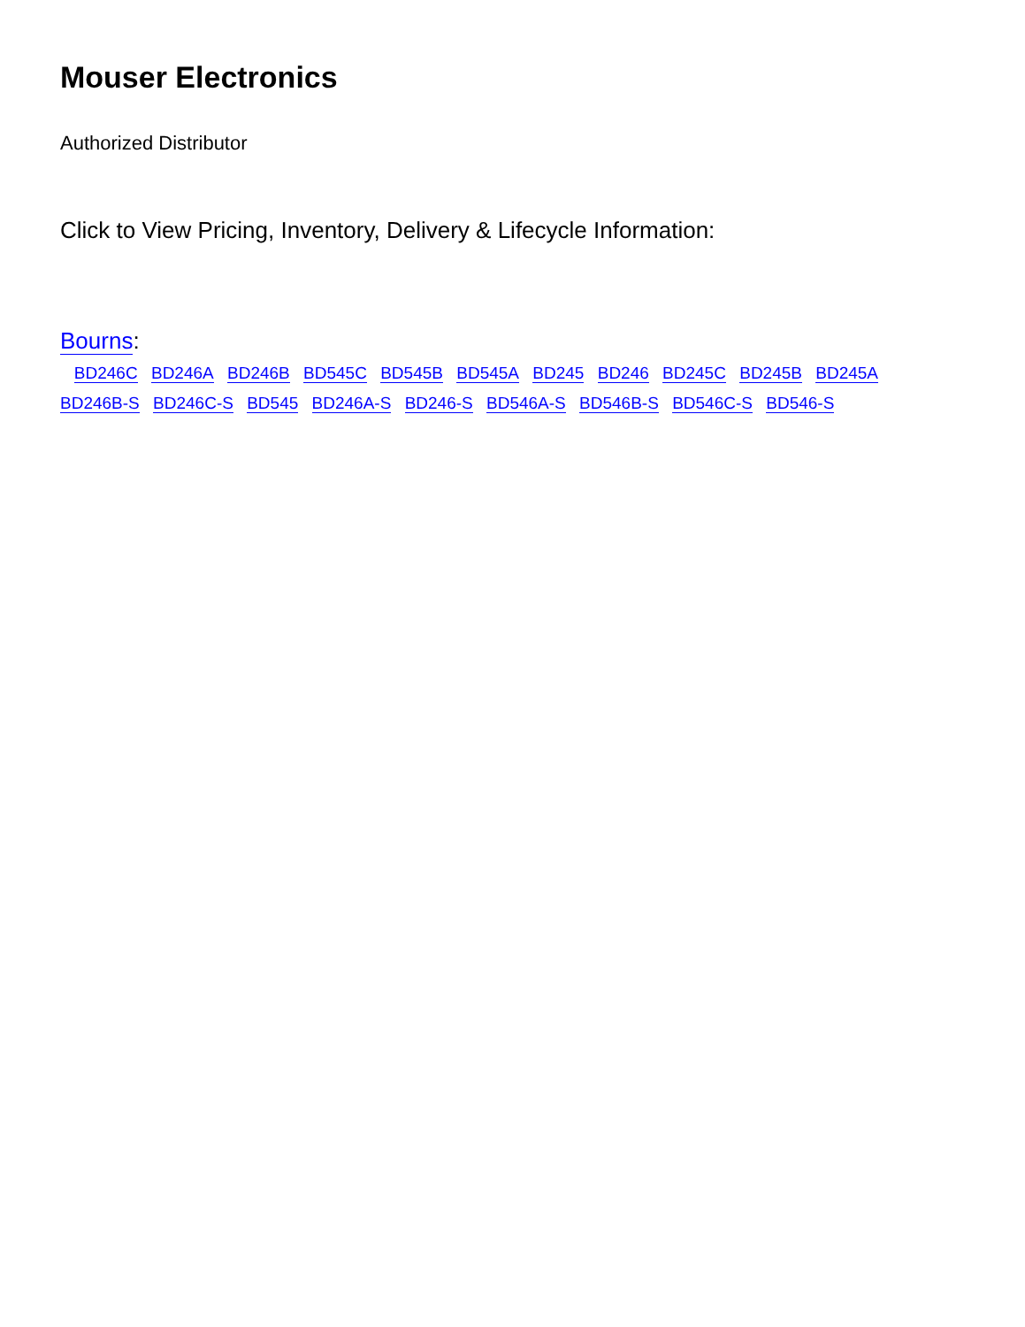Mouser Electronics
Authorized Distributor
Click to View Pricing, Inventory, Delivery & Lifecycle Information:
Bourns:
BD246C BD246A BD246B BD545C BD545B BD545A BD245 BD246 BD245C BD245B BD245A BD246B-S BD246C-S BD545 BD246A-S BD246-S BD546A-S BD546B-S BD546C-S BD546-S